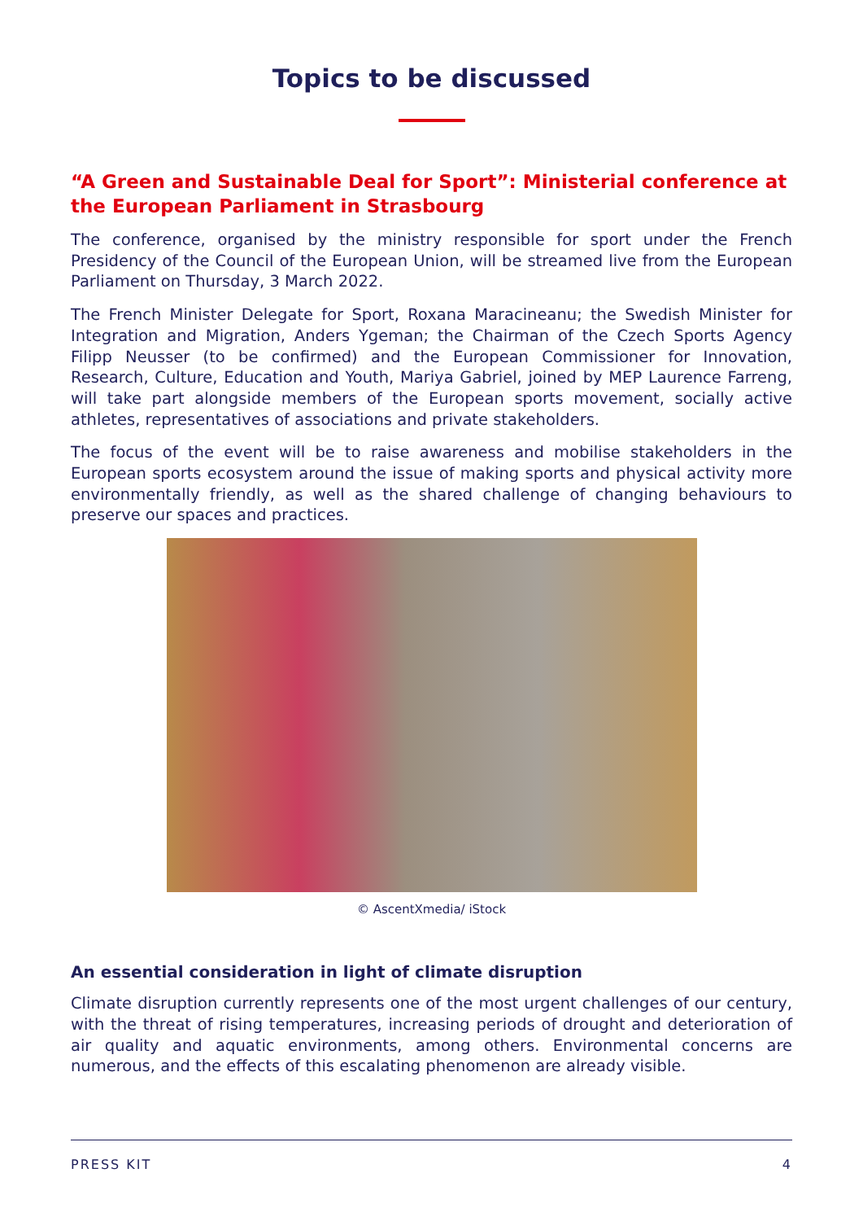Topics to be discussed
“A Green and Sustainable Deal for Sport”: Ministerial conference at the European Parliament in Strasbourg
The conference, organised by the ministry responsible for sport under the French Presidency of the Council of the European Union, will be streamed live from the European Parliament on Thursday, 3 March 2022.
The French Minister Delegate for Sport, Roxana Maracineanu; the Swedish Minister for Integration and Migration, Anders Ygeman; the Chairman of the Czech Sports Agency Filipp Neusser (to be confirmed) and the European Commissioner for Innovation, Research, Culture, Education and Youth, Mariya Gabriel, joined by MEP Laurence Farreng, will take part alongside members of the European sports movement, socially active athletes, representatives of associations and private stakeholders.
The focus of the event will be to raise awareness and mobilise stakeholders in the European sports ecosystem around the issue of making sports and physical activity more environmentally friendly, as well as the shared challenge of changing behaviours to preserve our spaces and practices.
© AscentXmedia/ iStock
An essential consideration in light of climate disruption
Climate disruption currently represents one of the most urgent challenges of our century, with the threat of rising temperatures, increasing periods of drought and deterioration of air quality and aquatic environments, among others. Environmental concerns are numerous, and the effects of this escalating phenomenon are already visible.
PRESS KIT 4